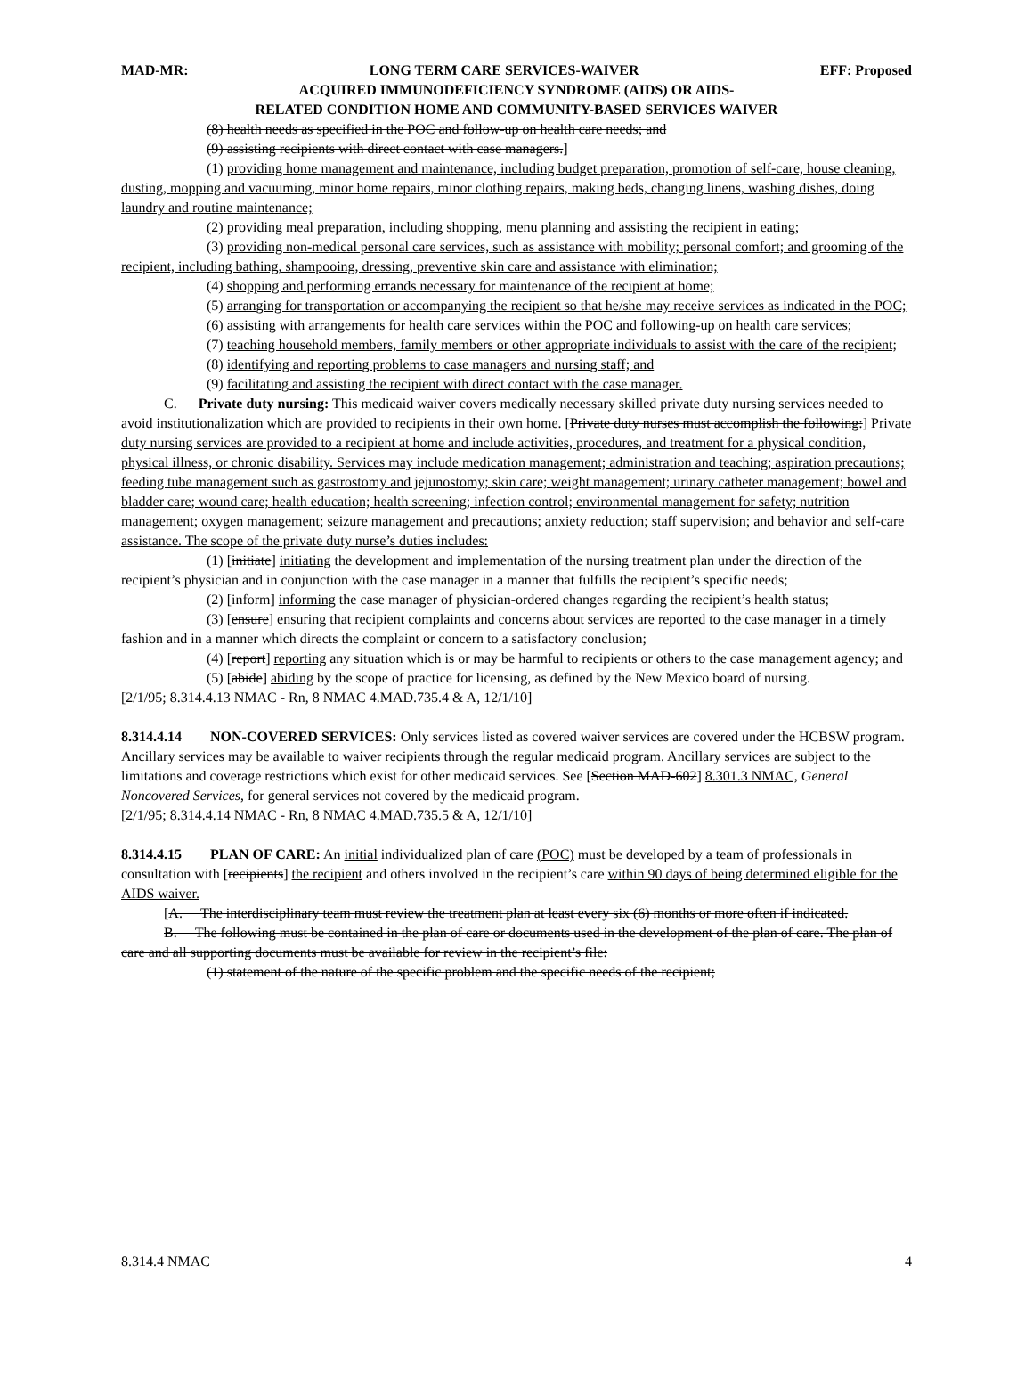MAD-MR: LONG TERM CARE SERVICES-WAIVER EFF: Proposed
ACQUIRED IMMUNODEFICIENCY SYNDROME (AIDS) OR AIDS-
RELATED CONDITION HOME AND COMMUNITY-BASED SERVICES WAIVER
(8) health needs as specified in the POC and follow-up on health care needs; and
(9) assisting recipients with direct contact with case managers.]
(1) providing home management and maintenance, including budget preparation, promotion of self-care, house cleaning, dusting, mopping and vacuuming, minor home repairs, minor clothing repairs, making beds, changing linens, washing dishes, doing laundry and routine maintenance;
(2) providing meal preparation, including shopping, menu planning and assisting the recipient in eating;
(3) providing non-medical personal care services, such as assistance with mobility; personal comfort; and grooming of the recipient, including bathing, shampooing, dressing, preventive skin care and assistance with elimination;
(4) shopping and performing errands necessary for maintenance of the recipient at home;
(5) arranging for transportation or accompanying the recipient so that he/she may receive services as indicated in the POC;
(6) assisting with arrangements for health care services within the POC and following-up on health care services;
(7) teaching household members, family members or other appropriate individuals to assist with the care of the recipient;
(8) identifying and reporting problems to case managers and nursing staff; and
(9) facilitating and assisting the recipient with direct contact with the case manager.
C. Private duty nursing: This medicaid waiver covers medically necessary skilled private duty nursing services needed to avoid institutionalization which are provided to recipients in their own home. [Private duty nurses must accomplish the following:] Private duty nursing services are provided to a recipient at home and include activities, procedures, and treatment for a physical condition, physical illness, or chronic disability. Services may include medication management; administration and teaching; aspiration precautions; feeding tube management such as gastrostomy and jejunostomy; skin care; weight management; urinary catheter management; bowel and bladder care; wound care; health education; health screening; infection control; environmental management for safety; nutrition management; oxygen management; seizure management and precautions; anxiety reduction; staff supervision; and behavior and self-care assistance. The scope of the private duty nurse’s duties includes:
(1) [initiate] initiating the development and implementation of the nursing treatment plan under the direction of the recipient’s physician and in conjunction with the case manager in a manner that fulfills the recipient’s specific needs;
(2) [inform] informing the case manager of physician-ordered changes regarding the recipient’s health status;
(3) [ensure] ensuring that recipient complaints and concerns about services are reported to the case manager in a timely fashion and in a manner which directs the complaint or concern to a satisfactory conclusion;
(4) [report] reporting any situation which is or may be harmful to recipients or others to the case management agency; and
(5) [abide] abiding by the scope of practice for licensing, as defined by the New Mexico board of nursing.
[2/1/95; 8.314.4.13 NMAC - Rn, 8 NMAC 4.MAD.735.4 & A, 12/1/10]
8.314.4.14 NON-COVERED SERVICES: Only services listed as covered waiver services are covered under the HCBSW program. Ancillary services may be available to waiver recipients through the regular medicaid program. Ancillary services are subject to the limitations and coverage restrictions which exist for other medicaid services. See [Section MAD-602] 8.301.3 NMAC, General Noncovered Services, for general services not covered by the medicaid program.
[2/1/95; 8.314.4.14 NMAC - Rn, 8 NMAC 4.MAD.735.5 & A, 12/1/10]
8.314.4.15 PLAN OF CARE: An initial individualized plan of care (POC) must be developed by a team of professionals in consultation with [recipients] the recipient and others involved in the recipient’s care within 90 days of being determined eligible for the AIDS waiver.
[A. The interdisciplinary team must review the treatment plan at least every six (6) months or more often if indicated.
B. The following must be contained in the plan of care or documents used in the development of the plan of care. The plan of care and all supporting documents must be available for review in the recipient’s file:
(1) statement of the nature of the specific problem and the specific needs of the recipient;
8.314.4 NMAC 4